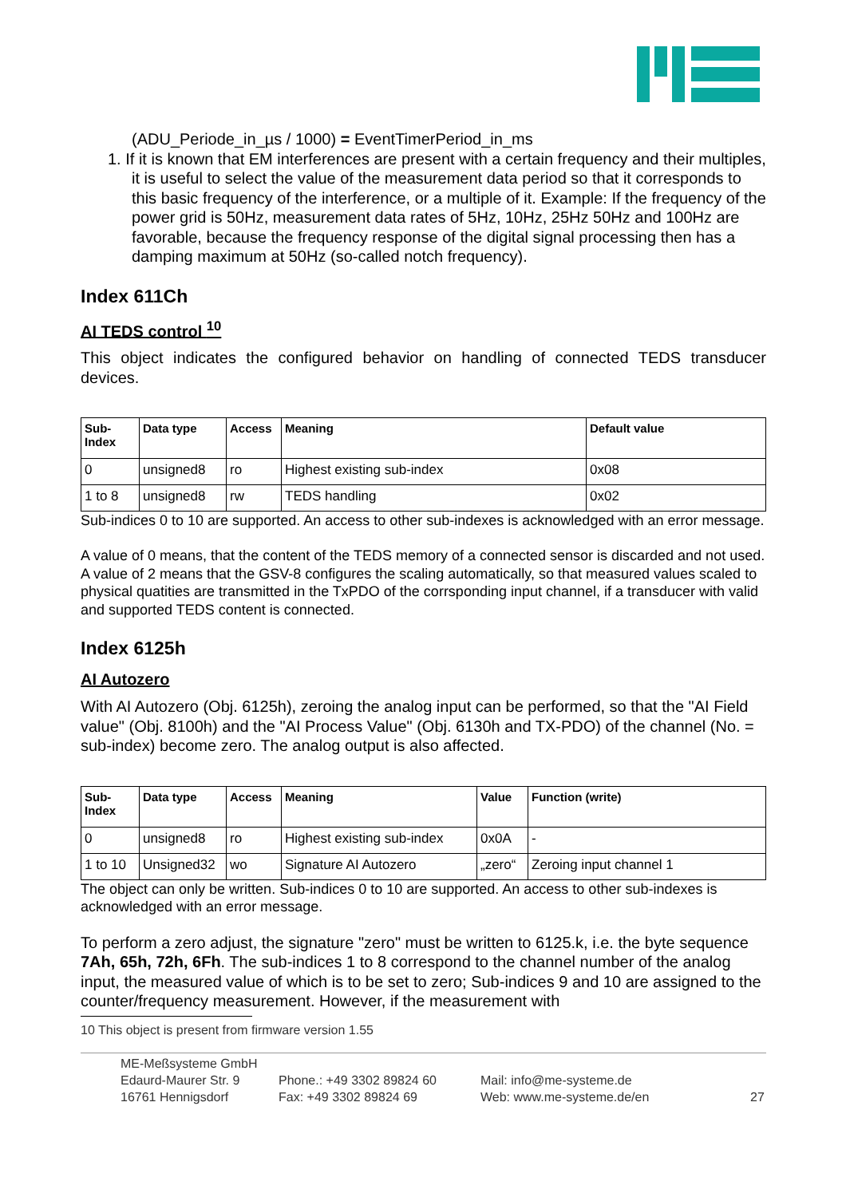(ADU_Periode_in_µs / 1000) = EventTimerPeriod_in_ms
1. If it is known that EM interferences are present with a certain frequency and their multiples, it is useful to select the value of the measurement data period so that it corresponds to this basic frequency of the interference, or a multiple of it. Example: If the frequency of the power grid is 50Hz, measurement data rates of 5Hz, 10Hz, 25Hz 50Hz and 100Hz are favorable, because the frequency response of the digital signal processing then has a damping maximum at 50Hz (so-called notch frequency).
Index 611Ch
AI TEDS control <sup>10</sup>
This object indicates the configured behavior on handling of connected TEDS transducer devices.
| Sub- Index | Data type | Access | Meaning | Default value |
| --- | --- | --- | --- | --- |
| 0 | unsigned8 | ro | Highest existing sub-index | 0x08 |
| 1 to 8 | unsigned8 | rw | TEDS handling | 0x02 |
Sub-indices 0 to 10 are supported. An access to other sub-indexes is acknowledged with an error message.
A value of 0 means, that the content of the TEDS memory of a connected sensor is discarded and not used. A value of 2 means that the GSV-8 configures the scaling automatically, so that measured values scaled to physical quatities are transmitted in the TxPDO of the corrsponding input channel, if a transducer with valid and supported TEDS content is connected.
Index 6125h
AI Autozero
With AI Autozero (Obj. 6125h), zeroing the analog input can be performed, so that the "AI Field value" (Obj. 8100h) and the "AI Process Value" (Obj. 6130h and TX-PDO) of the channel (No. = sub-index) become zero. The analog output is also affected.
| Sub- Index | Data type | Access | Meaning | Value | Function (write) |
| --- | --- | --- | --- | --- | --- |
| 0 | unsigned8 | ro | Highest existing sub-index | 0x0A | - |
| 1 to 10 | Unsigned32 | wo | Signature AI Autozero | „zero“ | Zeroing input channel 1 |
The object can only be written. Sub-indices 0 to 10 are supported. An access to other sub-indexes is acknowledged with an error message.
To perform a zero adjust, the signature "zero" must be written to 6125.k, i.e. the byte sequence 7Ah, 65h, 72h, 6Fh. The sub-indices 1 to 8 correspond to the channel number of the analog input, the measured value of which is to be set to zero; Sub-indices 9 and 10 are assigned to the counter/frequency measurement. However, if the measurement with
10 This object is present from firmware version 1.55
ME-Meßsysteme GmbH
Edaurd-Maurer Str. 9
16761 Hennigsdorf
Phone.: +49 3302 89824 60
Fax: +49 3302 89824 69
Mail: info@me-systeme.de
Web: www.me-systeme.de/en
27